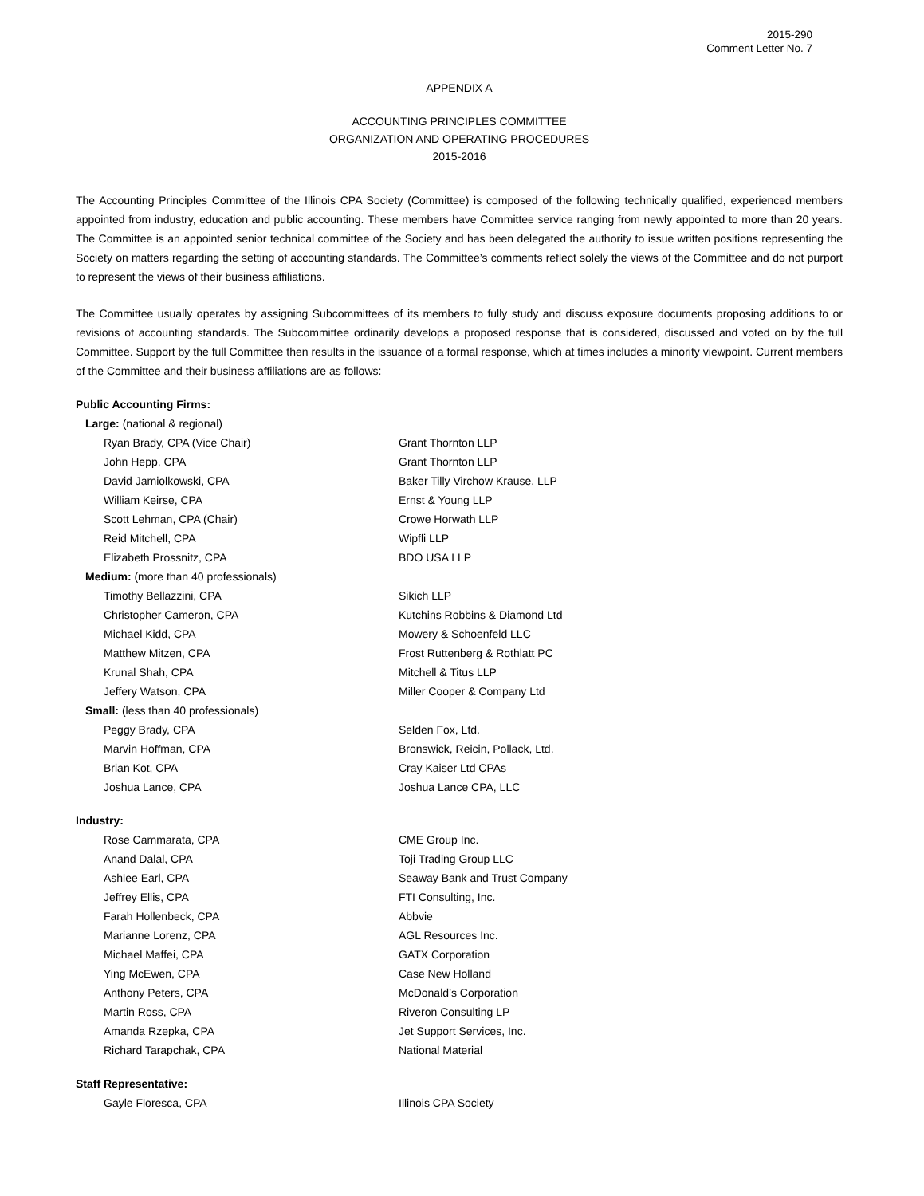2015-290
Comment Letter No. 7
APPENDIX A
ACCOUNTING PRINCIPLES COMMITTEE
ORGANIZATION AND OPERATING PROCEDURES
2015-2016
The Accounting Principles Committee of the Illinois CPA Society (Committee) is composed of the following technically qualified, experienced members appointed from industry, education and public accounting. These members have Committee service ranging from newly appointed to more than 20 years. The Committee is an appointed senior technical committee of the Society and has been delegated the authority to issue written positions representing the Society on matters regarding the setting of accounting standards. The Committee’s comments reflect solely the views of the Committee and do not purport to represent the views of their business affiliations.
The Committee usually operates by assigning Subcommittees of its members to fully study and discuss exposure documents proposing additions to or revisions of accounting standards. The Subcommittee ordinarily develops a proposed response that is considered, discussed and voted on by the full Committee. Support by the full Committee then results in the issuance of a formal response, which at times includes a minority viewpoint. Current members of the Committee and their business affiliations are as follows:
| Public Accounting Firms: | |
| Large: (national & regional) | |
| Ryan Brady, CPA (Vice Chair) | Grant Thornton LLP |
| John Hepp, CPA | Grant Thornton LLP |
| David Jamiolkowski, CPA | Baker Tilly Virchow Krause, LLP |
| William Keirse, CPA | Ernst & Young LLP |
| Scott Lehman, CPA (Chair) | Crowe Horwath LLP |
| Reid Mitchell, CPA | Wipfli LLP |
| Elizabeth Prossnitz, CPA | BDO USA LLP |
| Medium: (more than 40 professionals) | |
| Timothy Bellazzini, CPA | Sikich LLP |
| Christopher Cameron, CPA | Kutchins Robbins & Diamond Ltd |
| Michael Kidd, CPA | Mowery & Schoenfeld LLC |
| Matthew Mitzen, CPA | Frost Ruttenberg & Rothlatt PC |
| Krunal Shah, CPA | Mitchell & Titus LLP |
| Jeffery Watson, CPA | Miller Cooper & Company Ltd |
| Small: (less than 40 professionals) | |
| Peggy Brady, CPA | Selden Fox, Ltd. |
| Marvin Hoffman, CPA | Bronswick, Reicin, Pollack, Ltd. |
| Brian Kot, CPA | Cray Kaiser Ltd CPAs |
| Joshua Lance, CPA | Joshua Lance CPA, LLC |
| Industry: | |
| Rose Cammarata, CPA | CME Group Inc. |
| Anand Dalal, CPA | Toji Trading Group LLC |
| Ashlee Earl, CPA | Seaway Bank and Trust Company |
| Jeffrey Ellis, CPA | FTI Consulting, Inc. |
| Farah Hollenbeck, CPA | Abbvie |
| Marianne Lorenz, CPA | AGL Resources Inc. |
| Michael Maffei, CPA | GATX Corporation |
| Ying McEwen, CPA | Case New Holland |
| Anthony Peters, CPA | McDonald’s Corporation |
| Martin Ross, CPA | Riveron Consulting LP |
| Amanda Rzepka, CPA | Jet Support Services, Inc. |
| Richard Tarapchak, CPA | National Material |
| Staff Representative: | |
| Gayle Floresca, CPA | Illinois CPA Society |